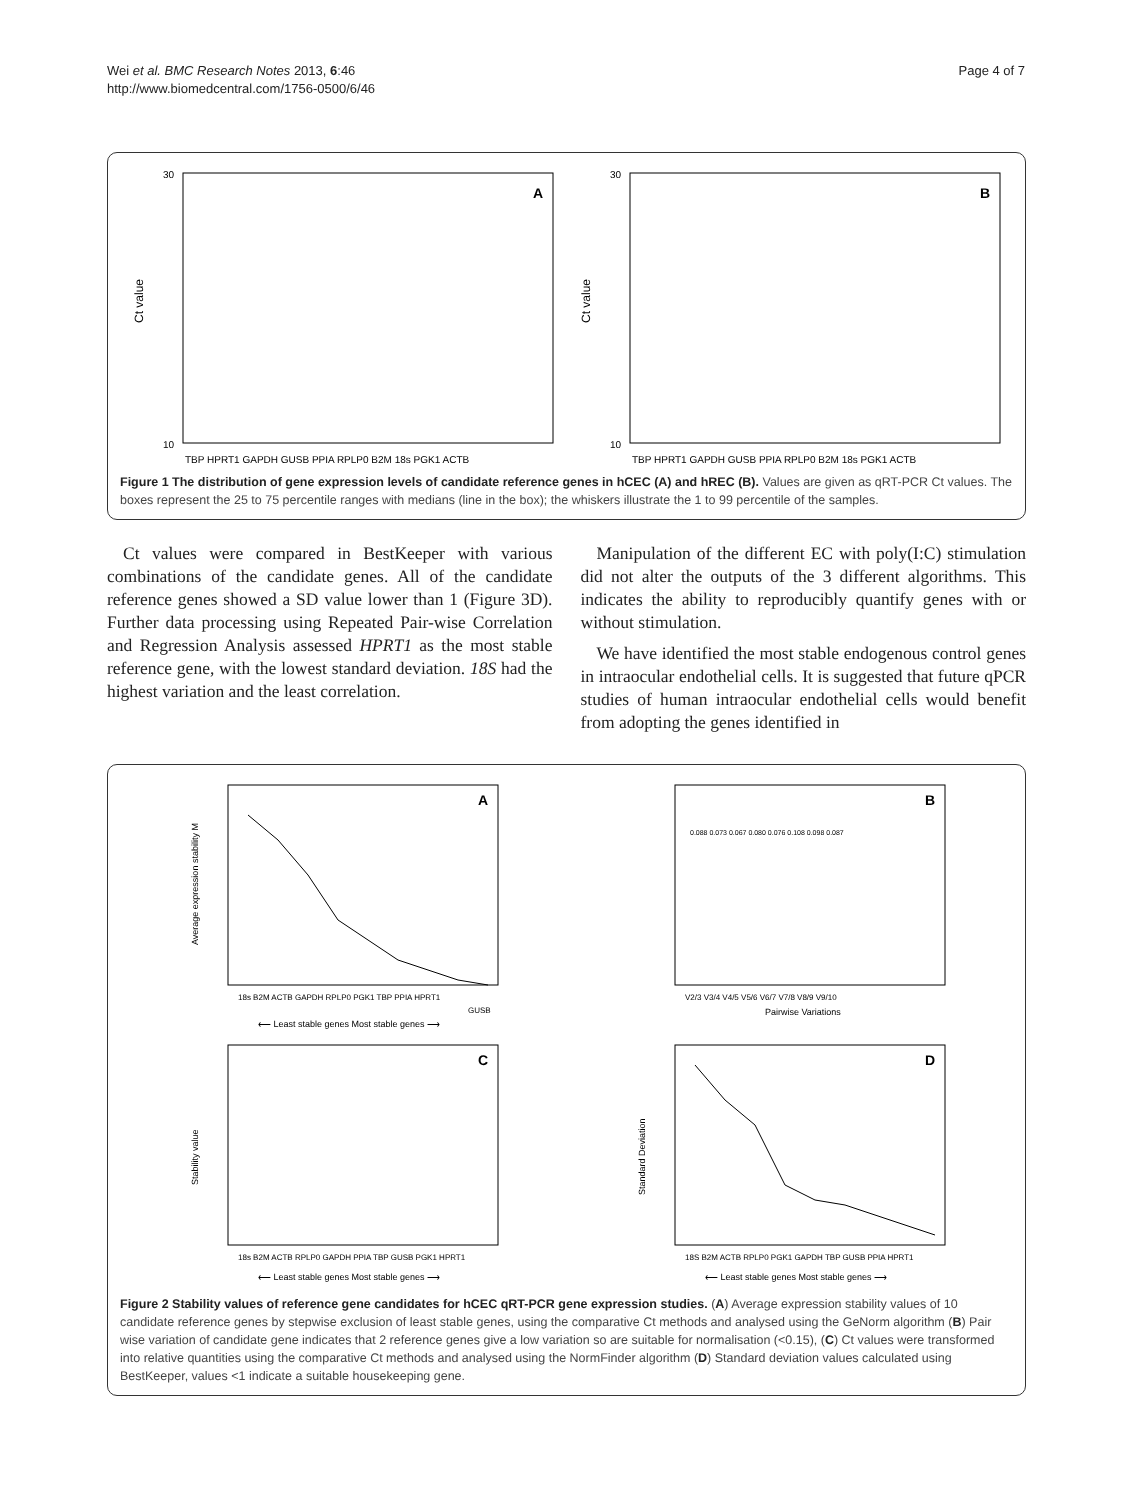Wei et al. BMC Research Notes 2013, 6:46
http://www.biomedcentral.com/1756-0500/6/46
Page 4 of 7
Ct value
30
10
A
TBP HPRT1 GAPDH GUSB PPIA RPLP0 B2M 18s PGK1 ACTB
Ct value
30
10
B
TBP HPRT1 GAPDH GUSB PPIA RPLP0 B2M 18s PGK1 ACTB
Figure 1 The distribution of gene expression levels of candidate reference genes in hCEC (A) and hREC (B). Values are given as qRT-PCR Ct values. The boxes represent the 25 to 75 percentile ranges with medians (line in the box); the whiskers illustrate the 1 to 99 percentile of the samples.
Ct values were compared in BestKeeper with various combinations of the candidate genes. All of the candidate reference genes showed a SD value lower than 1 (Figure 3D). Further data processing using Repeated Pair-wise Correlation and Regression Analysis assessed HPRT1 as the most stable reference gene, with the lowest standard deviation. 18S had the highest variation and the least correlation.
Manipulation of the different EC with poly(I:C) stimulation did not alter the outputs of the 3 different algorithms. This indicates the ability to reproducibly quantify genes with or without stimulation.
We have identified the most stable endogenous control genes in intraocular endothelial cells. It is suggested that future qPCR studies of human intraocular endothelial cells would benefit from adopting the genes identified in
Average expression stability M
A
18s B2M ACTB GAPDH RPLP0 PGK1 TBP PPIA HPRT1
GUSB
⟵ Least stable genes Most stable genes ⟶
B
0.088 0.073 0.067 0.080 0.076 0.108 0.098 0.087
V2/3 V3/4 V4/5 V5/6 V6/7 V7/8 V8/9 V9/10
Pairwise Variations
Stability value
C
18s B2M ACTB RPLP0 GAPDH PPIA TBP GUSB PGK1 HPRT1
⟵ Least stable genes Most stable genes ⟶
Standard Deviation
D
18S B2M ACTB RPLP0 PGK1 GAPDH TBP GUSB PPIA HPRT1
⟵ Least stable genes Most stable genes ⟶
Figure 2 Stability values of reference gene candidates for hCEC qRT-PCR gene expression studies. (A) Average expression stability values of 10 candidate reference genes by stepwise exclusion of least stable genes, using the comparative Ct methods and analysed using the GeNorm algorithm (B) Pair wise variation of candidate gene indicates that 2 reference genes give a low variation so are suitable for normalisation (<0.15), (C) Ct values were transformed into relative quantities using the comparative Ct methods and analysed using the NormFinder algorithm (D) Standard deviation values calculated using BestKeeper, values <1 indicate a suitable housekeeping gene.